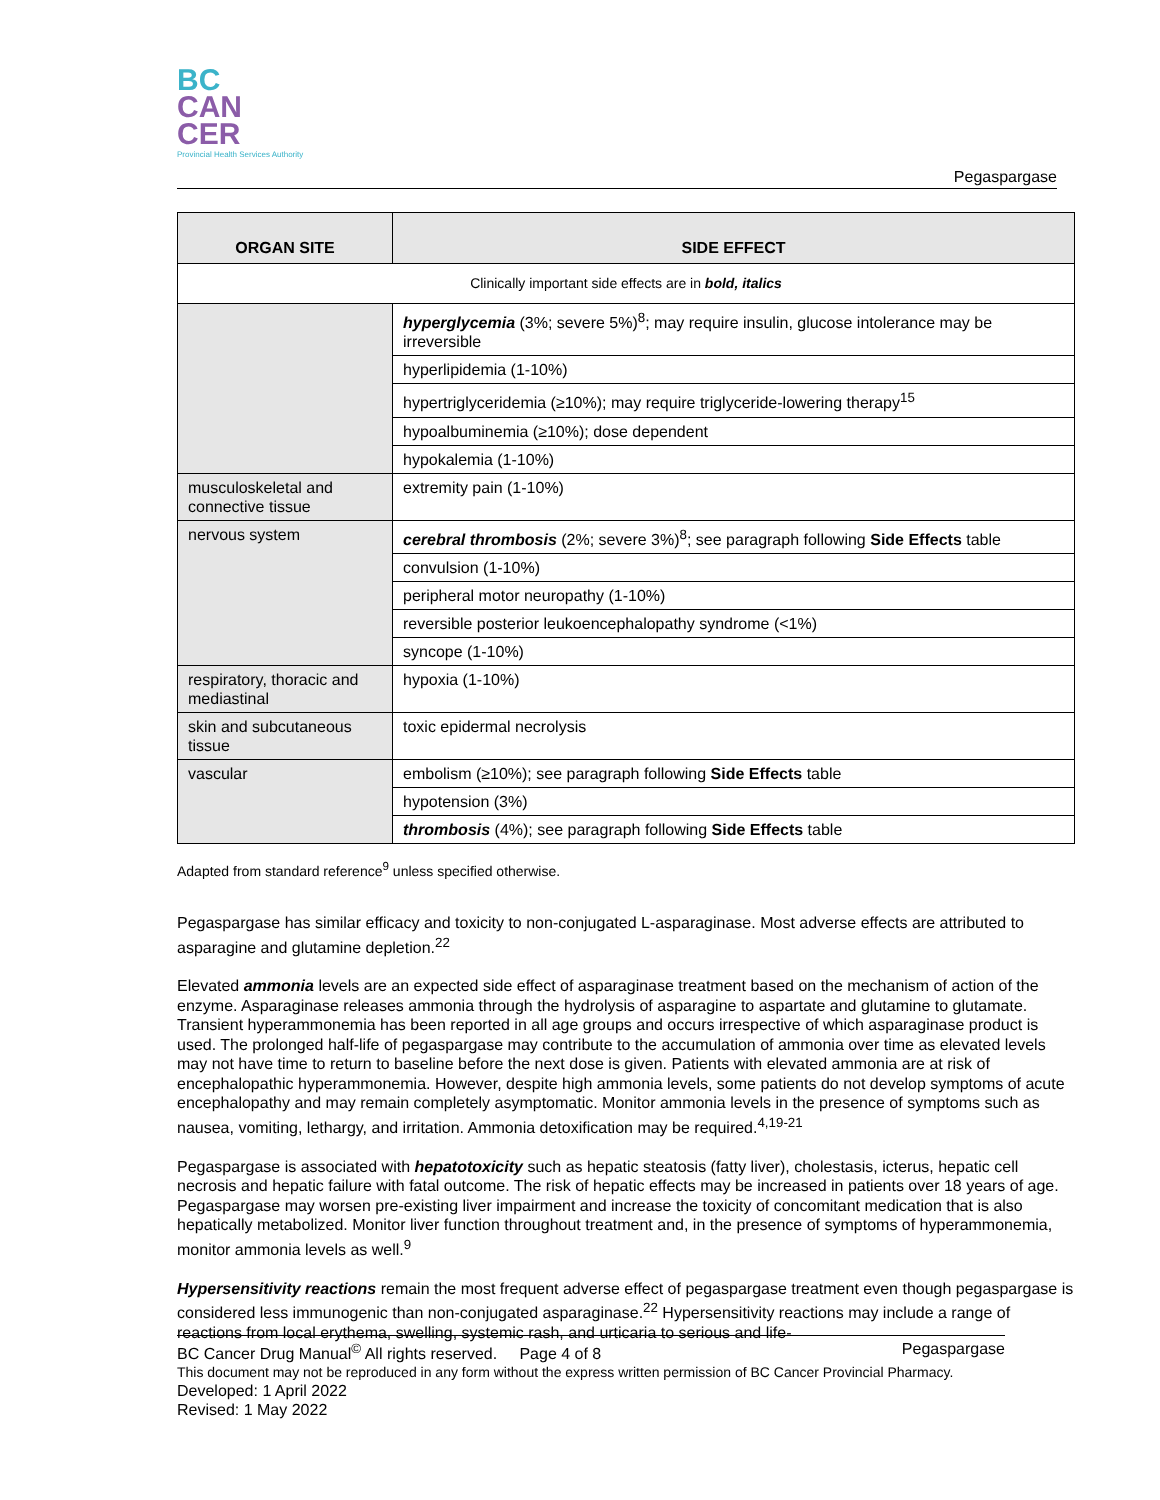BC
CAN
CER
Provincial Health Services Authority
Pegaspargase
| ORGAN SITE | SIDE EFFECT |
| --- | --- |
| Clinically important side effects are in bold, italics | |
| | hyperglycemia (3%; severe 5%)<sup>8</sup>; may require insulin, glucose intolerance may be irreversible |
| | hyperlipidemia (1-10%) |
| | hypertriglyceridemia (≥10%); may require triglyceride-lowering therapy<sup>15</sup> |
| | hypoalbuminemia (≥10%); dose dependent |
| | hypokalemia (1-10%) |
| musculoskeletal and connective tissue | extremity pain (1-10%) |
| nervous system | cerebral thrombosis (2%; severe 3%)<sup>8</sup>; see paragraph following Side Effects table |
| | convulsion (1-10%) |
| | peripheral motor neuropathy (1-10%) |
| | reversible posterior leukoencephalopathy syndrome (<1%) |
| | syncope (1-10%) |
| respiratory, thoracic and mediastinal | hypoxia (1-10%) |
| skin and subcutaneous tissue | toxic epidermal necrolysis |
| vascular | embolism (≥10%); see paragraph following Side Effects table |
| | hypotension (3%) |
| | thrombosis (4%); see paragraph following Side Effects table |
Adapted from standard reference<sup>9</sup> unless specified otherwise.
Pegaspargase has similar efficacy and toxicity to non-conjugated L-asparaginase. Most adverse effects are attributed to asparagine and glutamine depletion.<sup>22</sup>
Elevated ammonia levels are an expected side effect of asparaginase treatment based on the mechanism of action of the enzyme. Asparaginase releases ammonia through the hydrolysis of asparagine to aspartate and glutamine to glutamate. Transient hyperammonemia has been reported in all age groups and occurs irrespective of which asparaginase product is used. The prolonged half-life of pegaspargase may contribute to the accumulation of ammonia over time as elevated levels may not have time to return to baseline before the next dose is given. Patients with elevated ammonia are at risk of encephalopathic hyperammonemia. However, despite high ammonia levels, some patients do not develop symptoms of acute encephalopathy and may remain completely asymptomatic. Monitor ammonia levels in the presence of symptoms such as nausea, vomiting, lethargy, and irritation. Ammonia detoxification may be required.<sup>4,19-21</sup>
Pegaspargase is associated with hepatotoxicity such as hepatic steatosis (fatty liver), cholestasis, icterus, hepatic cell necrosis and hepatic failure with fatal outcome. The risk of hepatic effects may be increased in patients over 18 years of age. Pegaspargase may worsen pre-existing liver impairment and increase the toxicity of concomitant medication that is also hepatically metabolized. Monitor liver function throughout treatment and, in the presence of symptoms of hyperammonemia, monitor ammonia levels as well.<sup>9</sup>
Hypersensitivity reactions remain the most frequent adverse effect of pegaspargase treatment even though pegaspargase is considered less immunogenic than non-conjugated asparaginase.<sup>22</sup> Hypersensitivity reactions may include a range of reactions from local erythema, swelling, systemic rash, and urticaria to serious and life-
BC Cancer Drug Manual<sup>©</sup> All rights reserved. Page 4 of 8 Pegaspargase
This document may not be reproduced in any form without the express written permission of BC Cancer Provincial Pharmacy.
Developed: 1 April 2022
Revised: 1 May 2022